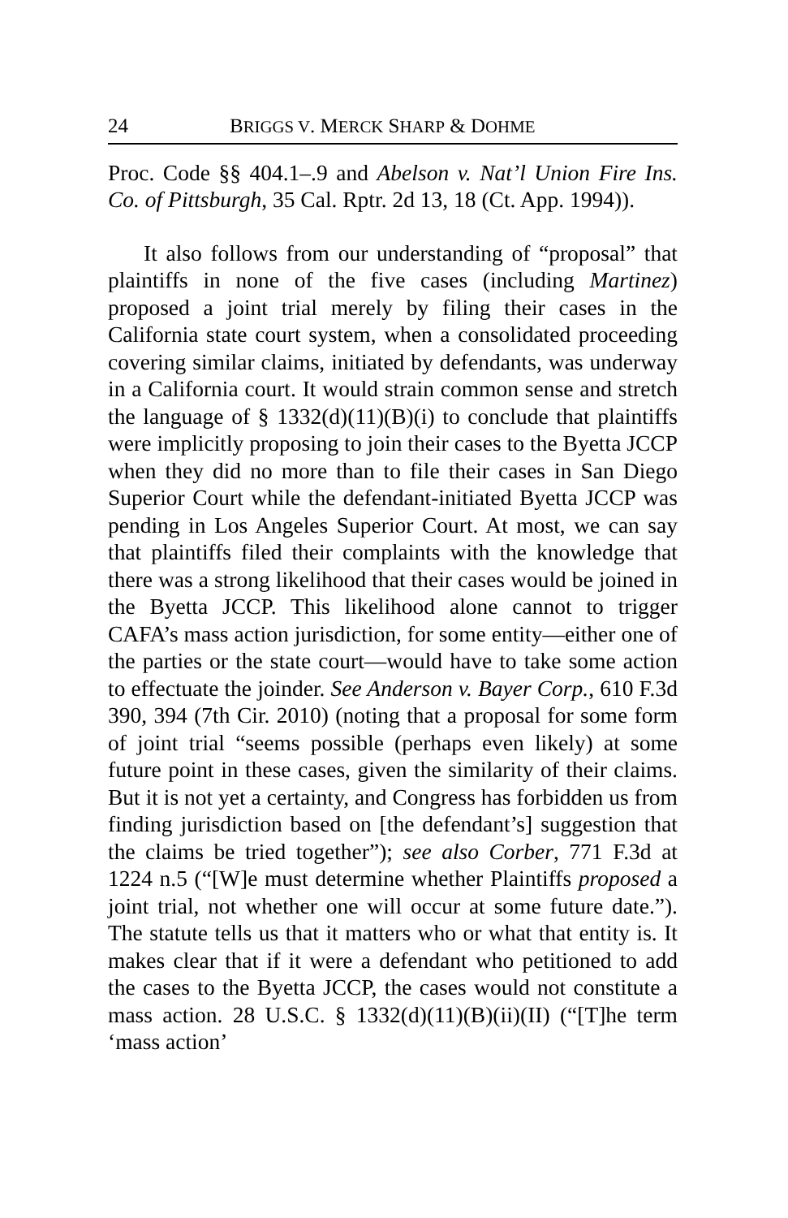24 BRIGGS V. MERCK SHARP & DOHME
Proc. Code §§ 404.1–.9 and Abelson v. Nat’l Union Fire Ins. Co. of Pittsburgh, 35 Cal. Rptr. 2d 13, 18 (Ct. App. 1994)).
It also follows from our understanding of “proposal” that plaintiffs in none of the five cases (including Martinez) proposed a joint trial merely by filing their cases in the California state court system, when a consolidated proceeding covering similar claims, initiated by defendants, was underway in a California court. It would strain common sense and stretch the language of § 1332(d)(11)(B)(i) to conclude that plaintiffs were implicitly proposing to join their cases to the Byetta JCCP when they did no more than to file their cases in San Diego Superior Court while the defendant-initiated Byetta JCCP was pending in Los Angeles Superior Court. At most, we can say that plaintiffs filed their complaints with the knowledge that there was a strong likelihood that their cases would be joined in the Byetta JCCP. This likelihood alone cannot to trigger CAFA’s mass action jurisdiction, for some entity—either one of the parties or the state court—would have to take some action to effectuate the joinder. See Anderson v. Bayer Corp., 610 F.3d 390, 394 (7th Cir. 2010) (noting that a proposal for some form of joint trial “seems possible (perhaps even likely) at some future point in these cases, given the similarity of their claims. But it is not yet a certainty, and Congress has forbidden us from finding jurisdiction based on [the defendant’s] suggestion that the claims be tried together”); see also Corber, 771 F.3d at 1224 n.5 (“[W]e must determine whether Plaintiffs proposed a joint trial, not whether one will occur at some future date.”). The statute tells us that it matters who or what that entity is. It makes clear that if it were a defendant who petitioned to add the cases to the Byetta JCCP, the cases would not constitute a mass action. 28 U.S.C. § 1332(d)(11)(B)(ii)(II) (“[T]he term ‘mass action’